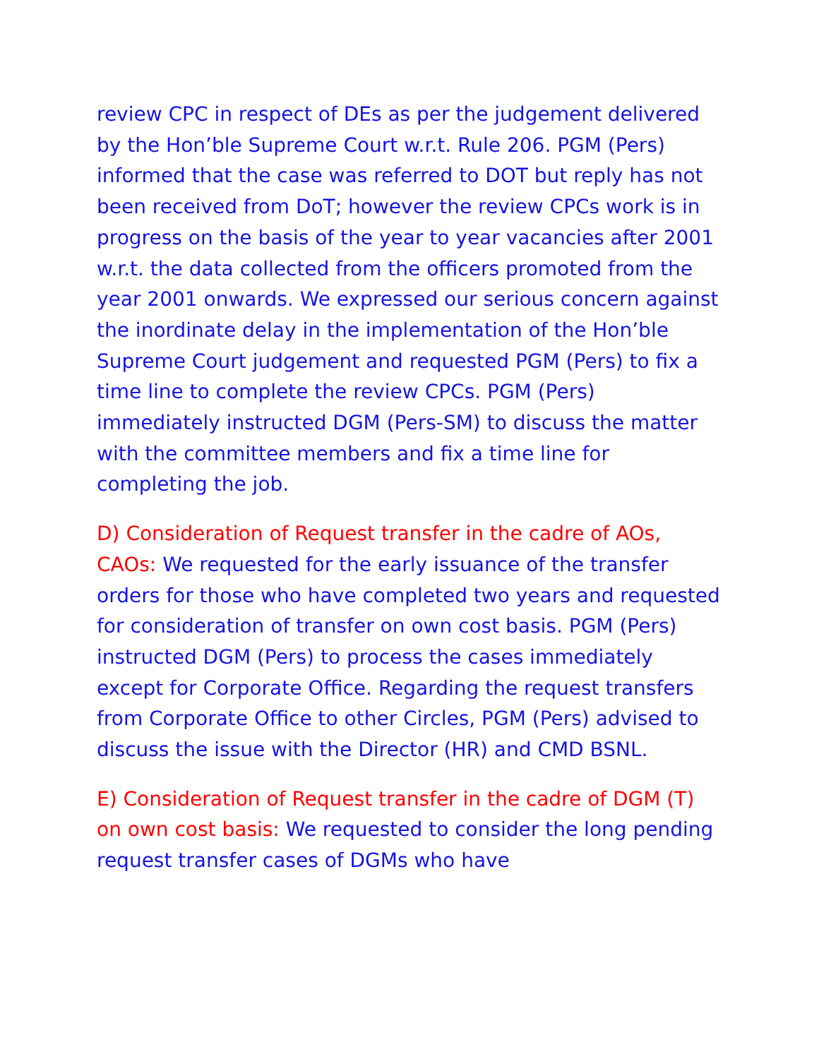review CPC in respect of DEs as per the judgement delivered by the Hon’ble Supreme Court w.r.t. Rule 206. PGM (Pers) informed that the case was referred to DOT but reply has not been received from DoT; however the review CPCs work is in progress on the basis of the year to year vacancies after 2001 w.r.t. the data collected from the officers promoted from the year 2001 onwards. We expressed our serious concern against the inordinate delay in the implementation of the Hon’ble Supreme Court judgement and requested PGM (Pers) to fix a time line to complete the review CPCs. PGM (Pers) immediately instructed DGM (Pers-SM) to discuss the matter with the committee members and fix a time line for completing the job.
D) Consideration of Request transfer in the cadre of AOs, CAOs: We requested for the early issuance of the transfer orders for those who have completed two years and requested for consideration of transfer on own cost basis. PGM (Pers) instructed DGM (Pers) to process the cases immediately except for Corporate Office. Regarding the request transfers from Corporate Office to other Circles, PGM (Pers) advised to discuss the issue with the Director (HR) and CMD BSNL.
E) Consideration of Request transfer in the cadre of DGM (T) on own cost basis: We requested to consider the long pending request transfer cases of DGMs who have